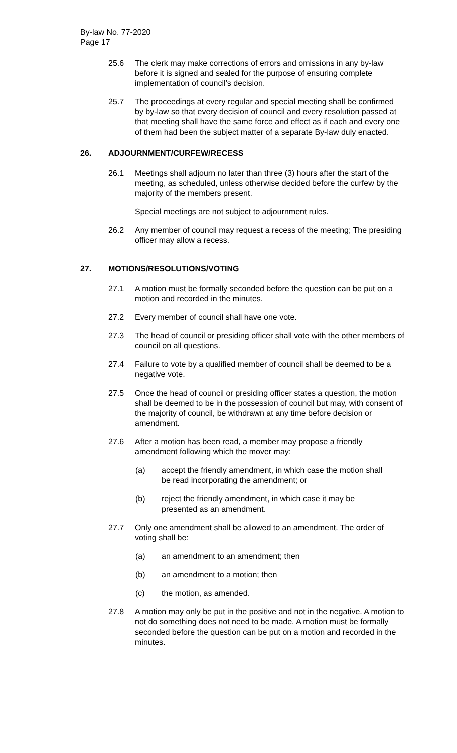By-law No. 77-2020
Page 17
25.6 The clerk may make corrections of errors and omissions in any by-law before it is signed and sealed for the purpose of ensuring complete implementation of council’s decision.
25.7 The proceedings at every regular and special meeting shall be confirmed by by-law so that every decision of council and every resolution passed at that meeting shall have the same force and effect as if each and every one of them had been the subject matter of a separate By-law duly enacted.
26. ADJOURNMENT/CURFEW/RECESS
26.1 Meetings shall adjourn no later than three (3) hours after the start of the meeting, as scheduled, unless otherwise decided before the curfew by the majority of the members present.
Special meetings are not subject to adjournment rules.
26.2 Any member of council may request a recess of the meeting; The presiding officer may allow a recess.
27. MOTIONS/RESOLUTIONS/VOTING
27.1 A motion must be formally seconded before the question can be put on a motion and recorded in the minutes.
27.2 Every member of council shall have one vote.
27.3 The head of council or presiding officer shall vote with the other members of council on all questions.
27.4 Failure to vote by a qualified member of council shall be deemed to be a negative vote.
27.5 Once the head of council or presiding officer states a question, the motion shall be deemed to be in the possession of council but may, with consent of the majority of council, be withdrawn at any time before decision or amendment.
27.6 After a motion has been read, a member may propose a friendly amendment following which the mover may:
(a) accept the friendly amendment, in which case the motion shall be read incorporating the amendment; or
(b) reject the friendly amendment, in which case it may be presented as an amendment.
27.7 Only one amendment shall be allowed to an amendment. The order of voting shall be:
(a) an amendment to an amendment; then
(b) an amendment to a motion; then
(c) the motion, as amended.
27.8 A motion may only be put in the positive and not in the negative. A motion to not do something does not need to be made. A motion must be formally seconded before the question can be put on a motion and recorded in the minutes.